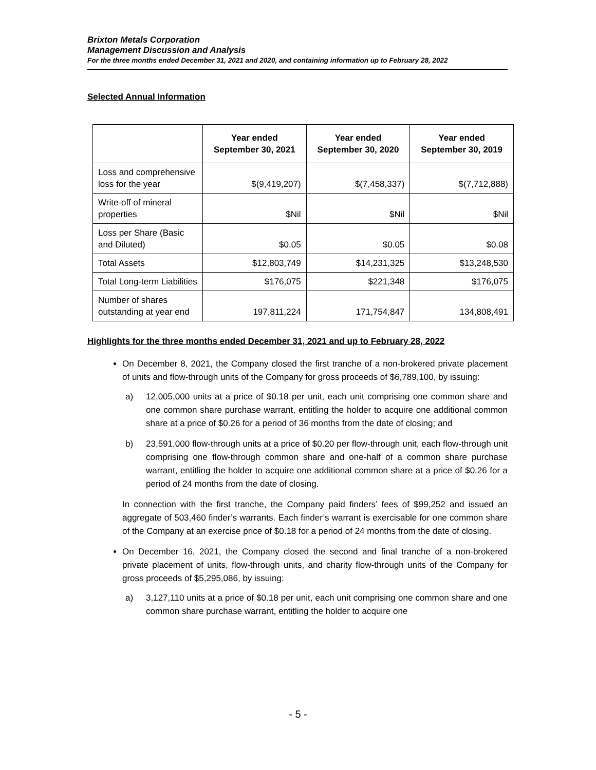Brixton Metals Corporation
Management Discussion and Analysis
For the three months ended December 31, 2021 and 2020, and containing information up to February 28, 2022
Selected Annual Information
| | Year ended September 30, 2021 | Year ended September 30, 2020 | Year ended September 30, 2019 |
| --- | --- | --- | --- |
| Loss and comprehensive loss for the year | $(9,419,207) | $(7,458,337) | $(7,712,888) |
| Write-off of mineral properties | $Nil | $Nil | $Nil |
| Loss per Share (Basic and Diluted) | $0.05 | $0.05 | $0.08 |
| Total Assets | $12,803,749 | $14,231,325 | $13,248,530 |
| Total Long-term Liabilities | $176,075 | $221,348 | $176,075 |
| Number of shares outstanding at year end | 197,811,224 | 171,754,847 | 134,808,491 |
Highlights for the three months ended December 31, 2021 and up to February 28, 2022
On December 8, 2021, the Company closed the first tranche of a non-brokered private placement of units and flow-through units of the Company for gross proceeds of $6,789,100, by issuing:
a) 12,005,000 units at a price of $0.18 per unit, each unit comprising one common share and one common share purchase warrant, entitling the holder to acquire one additional common share at a price of $0.26 for a period of 36 months from the date of closing; and
b) 23,591,000 flow-through units at a price of $0.20 per flow-through unit, each flow-through unit comprising one flow-through common share and one-half of a common share purchase warrant, entitling the holder to acquire one additional common share at a price of $0.26 for a period of 24 months from the date of closing.
In connection with the first tranche, the Company paid finders’ fees of $99,252 and issued an aggregate of 503,460 finder’s warrants. Each finder’s warrant is exercisable for one common share of the Company at an exercise price of $0.18 for a period of 24 months from the date of closing.
On December 16, 2021, the Company closed the second and final tranche of a non-brokered private placement of units, flow-through units, and charity flow-through units of the Company for gross proceeds of $5,295,086, by issuing:
a) 3,127,110 units at a price of $0.18 per unit, each unit comprising one common share and one common share purchase warrant, entitling the holder to acquire one
- 5 -